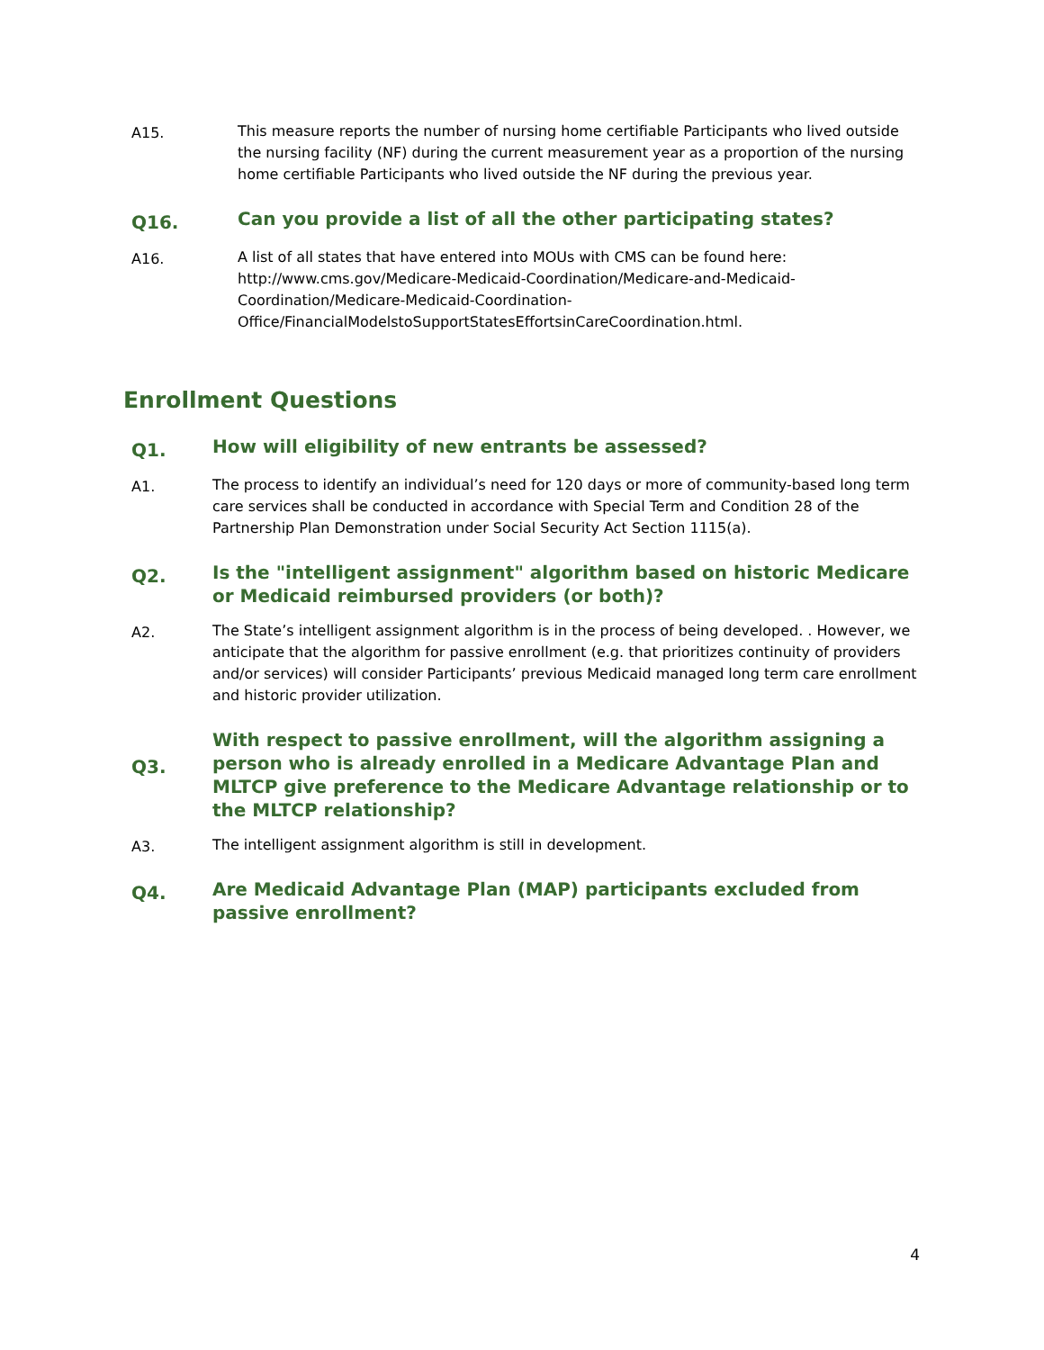A15.
This measure reports the number of nursing home certifiable Participants who lived outside the nursing facility (NF) during the current measurement year as a proportion of the nursing home certifiable Participants who lived outside the NF during the previous year.
Q16.
Can you provide a list of all the other participating states?
A16.
A list of all states that have entered into MOUs with CMS can be found here: http://www.cms.gov/Medicare-Medicaid-Coordination/Medicare-and-Medicaid-Coordination/Medicare-Medicaid-Coordination-Office/FinancialModelstoSupportStatesEffortsinCareCoordination.html.
Enrollment Questions
Q1.
How will eligibility of new entrants be assessed?
A1.
The process to identify an individual’s need for 120 days or more of community-based long term care services shall be conducted in accordance with Special Term and Condition 28 of the Partnership Plan Demonstration under Social Security Act Section 1115(a).
Q2.
Is the "intelligent assignment" algorithm based on historic Medicare or Medicaid reimbursed providers (or both)?
A2.
The State’s intelligent assignment algorithm is in the process of being developed. . However, we anticipate that the algorithm for passive enrollment (e.g. that prioritizes continuity of providers and/or services) will consider Participants’ previous Medicaid managed long term care enrollment and historic provider utilization.
Q3.
With respect to passive enrollment, will the algorithm assigning a person who is already enrolled in a Medicare Advantage Plan and MLTCP give preference to the Medicare Advantage relationship or to the MLTCP relationship?
A3.
The intelligent assignment algorithm is still in development.
Q4.
Are Medicaid Advantage Plan (MAP) participants excluded from passive enrollment?
4